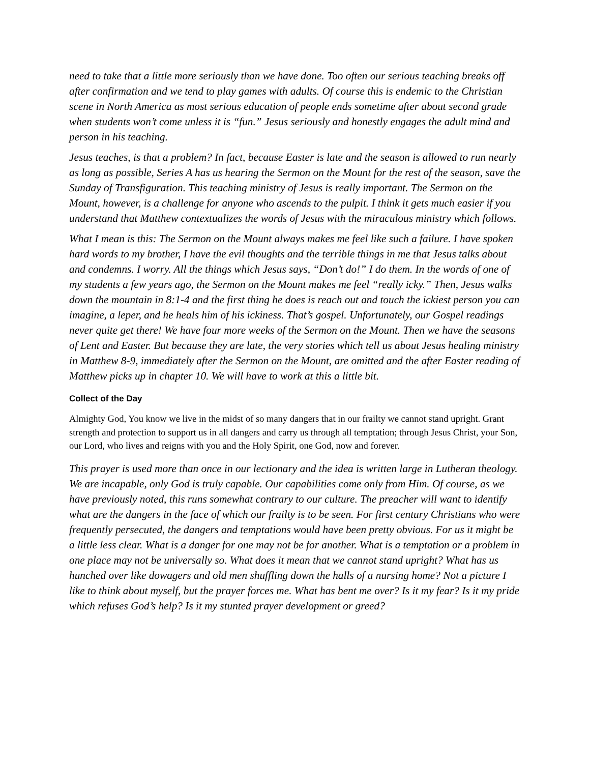need to take that a little more seriously than we have done. Too often our serious teaching breaks off after confirmation and we tend to play games with adults. Of course this is endemic to the Christian scene in North America as most serious education of people ends sometime after about second grade when students won’t come unless it is “fun.” Jesus seriously and honestly engages the adult mind and person in his teaching.
Jesus teaches, is that a problem? In fact, because Easter is late and the season is allowed to run nearly as long as possible, Series A has us hearing the Sermon on the Mount for the rest of the season, save the Sunday of Transfiguration. This teaching ministry of Jesus is really important. The Sermon on the Mount, however, is a challenge for anyone who ascends to the pulpit. I think it gets much easier if you understand that Matthew contextualizes the words of Jesus with the miraculous ministry which follows.
What I mean is this: The Sermon on the Mount always makes me feel like such a failure. I have spoken hard words to my brother, I have the evil thoughts and the terrible things in me that Jesus talks about and condemns. I worry. All the things which Jesus says, “Don’t do!” I do them. In the words of one of my students a few years ago, the Sermon on the Mount makes me feel “really icky.” Then, Jesus walks down the mountain in 8:1-4 and the first thing he does is reach out and touch the ickiest person you can imagine, a leper, and he heals him of his ickiness. That’s gospel. Unfortunately, our Gospel readings never quite get there! We have four more weeks of the Sermon on the Mount. Then we have the seasons of Lent and Easter. But because they are late, the very stories which tell us about Jesus healing ministry in Matthew 8-9, immediately after the Sermon on the Mount, are omitted and the after Easter reading of Matthew picks up in chapter 10. We will have to work at this a little bit.
Collect of the Day
Almighty God, You know we live in the midst of so many dangers that in our frailty we cannot stand upright. Grant strength and protection to support us in all dangers and carry us through all temptation; through Jesus Christ, your Son, our Lord, who lives and reigns with you and the Holy Spirit, one God, now and forever.
This prayer is used more than once in our lectionary and the idea is written large in Lutheran theology. We are incapable, only God is truly capable. Our capabilities come only from Him. Of course, as we have previously noted, this runs somewhat contrary to our culture. The preacher will want to identify what are the dangers in the face of which our frailty is to be seen. For first century Christians who were frequently persecuted, the dangers and temptations would have been pretty obvious. For us it might be a little less clear. What is a danger for one may not be for another. What is a temptation or a problem in one place may not be universally so. What does it mean that we cannot stand upright? What has us hunched over like dowagers and old men shuffling down the halls of a nursing home? Not a picture I like to think about myself, but the prayer forces me. What has bent me over? Is it my fear? Is it my pride which refuses God’s help? Is it my stunted prayer development or greed?